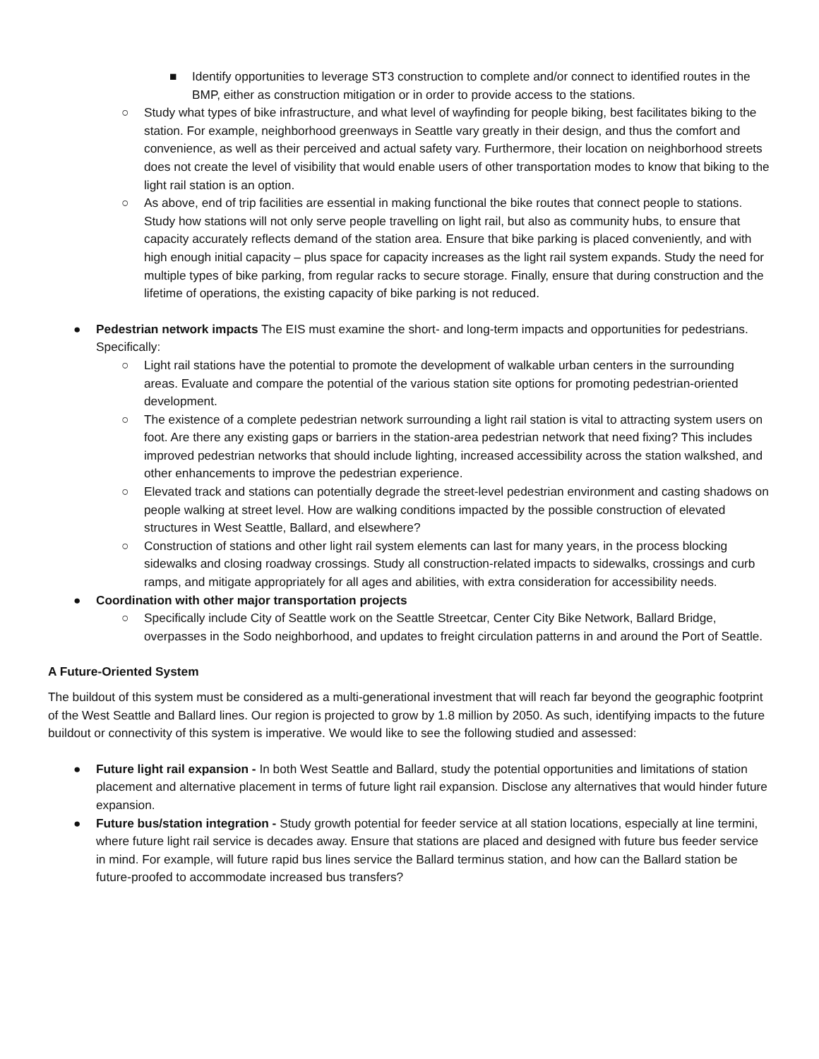■ Identify opportunities to leverage ST3 construction to complete and/or connect to identified routes in the BMP, either as construction mitigation or in order to provide access to the stations.
○ Study what types of bike infrastructure, and what level of wayfinding for people biking, best facilitates biking to the station. For example, neighborhood greenways in Seattle vary greatly in their design, and thus the comfort and convenience, as well as their perceived and actual safety vary. Furthermore, their location on neighborhood streets does not create the level of visibility that would enable users of other transportation modes to know that biking to the light rail station is an option.
○ As above, end of trip facilities are essential in making functional the bike routes that connect people to stations. Study how stations will not only serve people travelling on light rail, but also as community hubs, to ensure that capacity accurately reflects demand of the station area. Ensure that bike parking is placed conveniently, and with high enough initial capacity – plus space for capacity increases as the light rail system expands. Study the need for multiple types of bike parking, from regular racks to secure storage. Finally, ensure that during construction and the lifetime of operations, the existing capacity of bike parking is not reduced.
● Pedestrian network impacts The EIS must examine the short- and long-term impacts and opportunities for pedestrians. Specifically:
○ Light rail stations have the potential to promote the development of walkable urban centers in the surrounding areas. Evaluate and compare the potential of the various station site options for promoting pedestrian-oriented development.
○ The existence of a complete pedestrian network surrounding a light rail station is vital to attracting system users on foot. Are there any existing gaps or barriers in the station-area pedestrian network that need fixing? This includes improved pedestrian networks that should include lighting, increased accessibility across the station walkshed, and other enhancements to improve the pedestrian experience.
○ Elevated track and stations can potentially degrade the street-level pedestrian environment and casting shadows on people walking at street level. How are walking conditions impacted by the possible construction of elevated structures in West Seattle, Ballard, and elsewhere?
○ Construction of stations and other light rail system elements can last for many years, in the process blocking sidewalks and closing roadway crossings. Study all construction-related impacts to sidewalks, crossings and curb ramps, and mitigate appropriately for all ages and abilities, with extra consideration for accessibility needs.
● Coordination with other major transportation projects
○ Specifically include City of Seattle work on the Seattle Streetcar, Center City Bike Network, Ballard Bridge, overpasses in the Sodo neighborhood, and updates to freight circulation patterns in and around the Port of Seattle.
A Future-Oriented System
The buildout of this system must be considered as a multi-generational investment that will reach far beyond the geographic footprint of the West Seattle and Ballard lines. Our region is projected to grow by 1.8 million by 2050. As such, identifying impacts to the future buildout or connectivity of this system is imperative. We would like to see the following studied and assessed:
● Future light rail expansion - In both West Seattle and Ballard, study the potential opportunities and limitations of station placement and alternative placement in terms of future light rail expansion. Disclose any alternatives that would hinder future expansion.
● Future bus/station integration - Study growth potential for feeder service at all station locations, especially at line termini, where future light rail service is decades away. Ensure that stations are placed and designed with future bus feeder service in mind. For example, will future rapid bus lines service the Ballard terminus station, and how can the Ballard station be future-proofed to accommodate increased bus transfers?